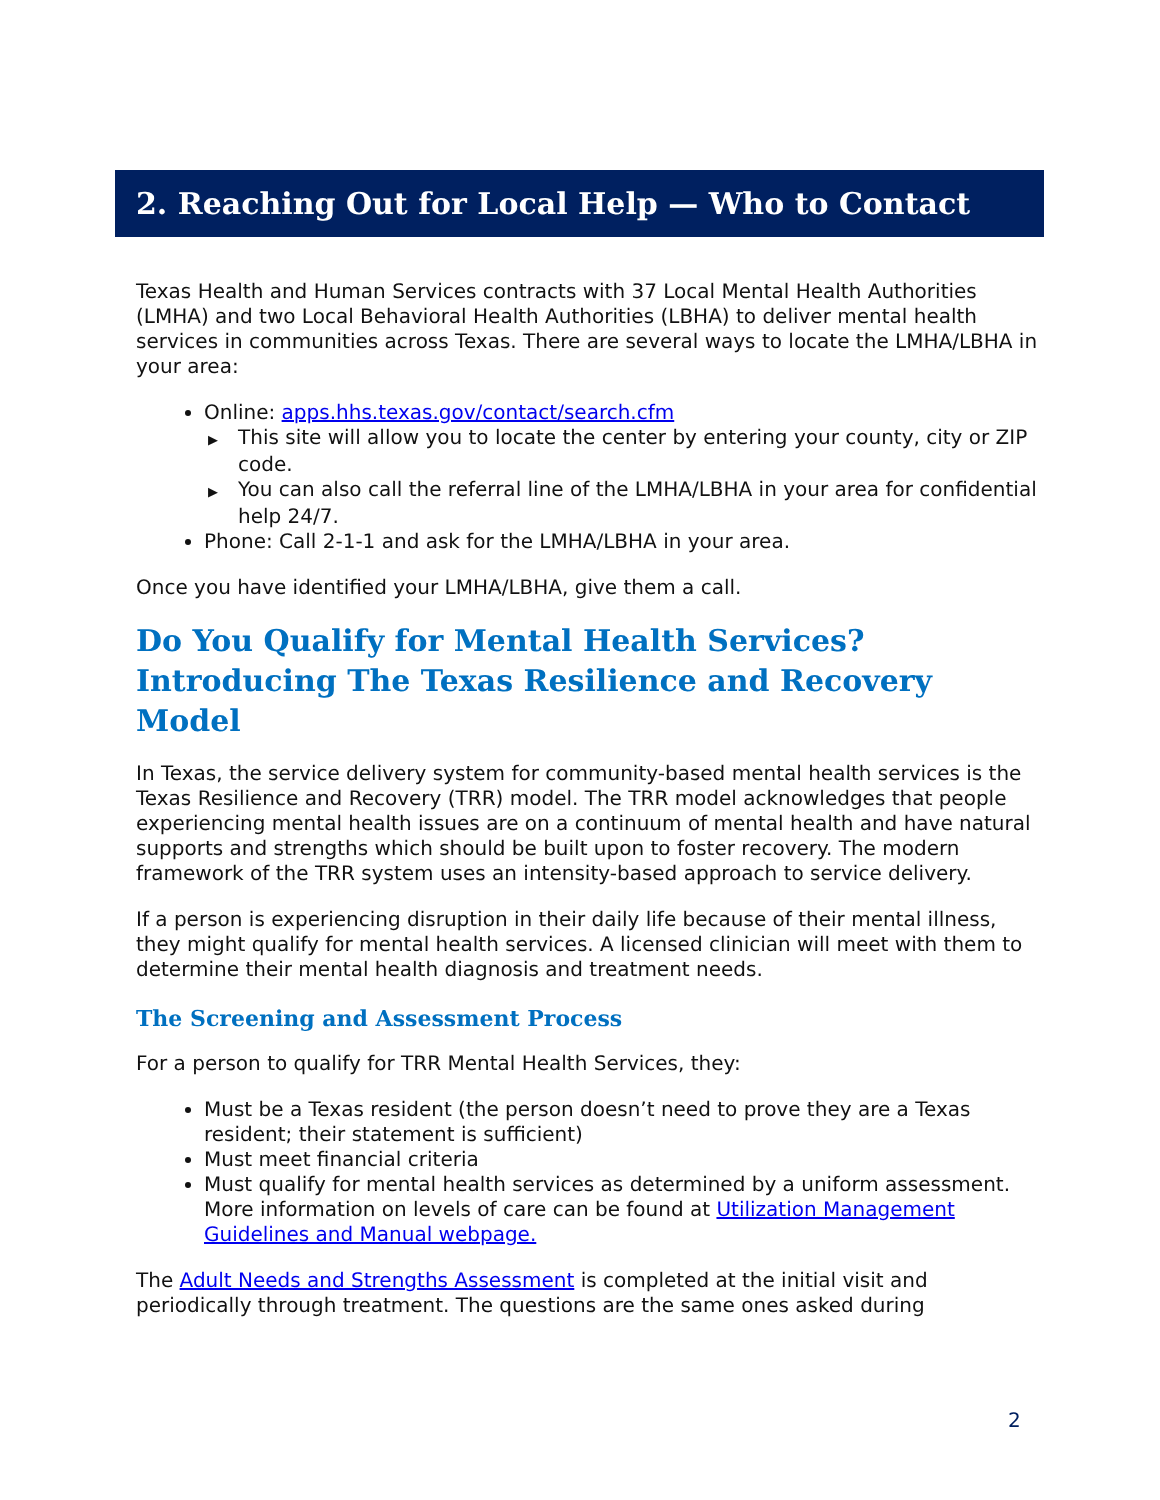2. Reaching Out for Local Help — Who to Contact
Texas Health and Human Services contracts with 37 Local Mental Health Authorities (LMHA) and two Local Behavioral Health Authorities (LBHA) to deliver mental health services in communities across Texas. There are several ways to locate the LMHA/LBHA in your area:
Online: apps.hhs.texas.gov/contact/search.cfm
▶ This site will allow you to locate the center by entering your county, city or ZIP code.
▶ You can also call the referral line of the LMHA/LBHA in your area for confidential help 24/7.
Phone: Call 2-1-1 and ask for the LMHA/LBHA in your area.
Once you have identified your LMHA/LBHA, give them a call.
Do You Qualify for Mental Health Services? Introducing The Texas Resilience and Recovery Model
In Texas, the service delivery system for community-based mental health services is the Texas Resilience and Recovery (TRR) model. The TRR model acknowledges that people experiencing mental health issues are on a continuum of mental health and have natural supports and strengths which should be built upon to foster recovery. The modern framework of the TRR system uses an intensity-based approach to service delivery.
If a person is experiencing disruption in their daily life because of their mental illness, they might qualify for mental health services. A licensed clinician will meet with them to determine their mental health diagnosis and treatment needs.
The Screening and Assessment Process
For a person to qualify for TRR Mental Health Services, they:
Must be a Texas resident (the person doesn’t need to prove they are a Texas resident; their statement is sufficient)
Must meet financial criteria
Must qualify for mental health services as determined by a uniform assessment. More information on levels of care can be found at Utilization Management Guidelines and Manual webpage.
The Adult Needs and Strengths Assessment is completed at the initial visit and periodically through treatment. The questions are the same ones asked during
2